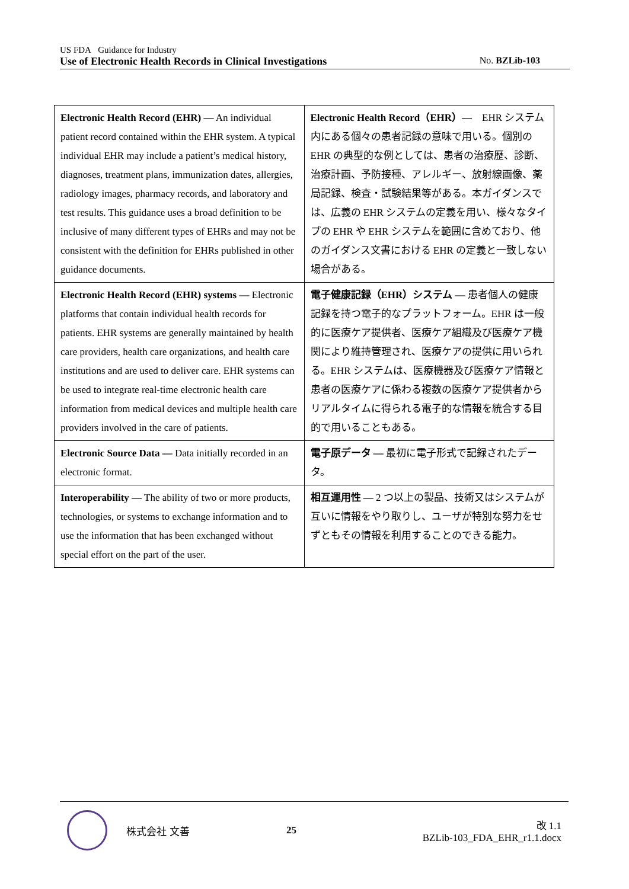US FDA Guidance for Industry
Use of Electronic Health Records in Clinical Investigations No. BZLib-103
| Electronic Health Record (EHR) — An individual patient record contained within the EHR system. A typical individual EHR may include a patient’s medical history, diagnoses, treatment plans, immunization dates, allergies, radiology images, pharmacy records, and laboratory and test results. This guidance uses a broad definition to be inclusive of many different types of EHRs and may not be consistent with the definition for EHRs published in other guidance documents. | Electronic Health Record（EHR）— EHR システム内にある個々の患者記録の意味で用いる。個別の EHR の典型的な例としては、患者の治療歴、診断、治療計画、予防接種、アレルギー、放射線画像、薬局記録、検査・試験結果等がある。本ガイダンスでは、広義の EHR システムの定義を用い、様々なタイプの EHR や EHR システムを範囲に含めており、他のガイダンス文書における EHR の定義と一致しない場合がある。 |
| Electronic Health Record (EHR) systems — Electronic platforms that contain individual health records for patients. EHR systems are generally maintained by health care providers, health care organizations, and health care institutions and are used to deliver care. EHR systems can be used to integrate real-time electronic health care information from medical devices and multiple health care providers involved in the care of patients. | 電子健康記録（EHR）システム — 患者個人の健康記録を持つ電子的なプラットフォーム。EHR は一般的に医療ケア提供者、医療ケア組織及び医療ケア機関により維持管理され、医療ケアの提供に用いられる。EHR システムは、医療機器及び医療ケア情報と患者の医療ケアに係わる複数の医療ケア提供者からリアルタイムに得られる電子的な情報を統合する目的で用いることもある。 |
| Electronic Source Data — Data initially recorded in an electronic format. | 電子原データ — 最初に電子形式で記録されたデータ。 |
| Interoperability — The ability of two or more products, technologies, or systems to exchange information and to use the information that has been exchanged without special effort on the part of the user. | 相互運用性 — 2 つ以上の製品、技術又はシステムが互いに情報をやり取りし、ユーザが特別な努力をせずともその情報を利用することのできる能力。 |
株式会社 文善 25
改 1.1
BZLib-103_FDA_EHR_r1.1.docx